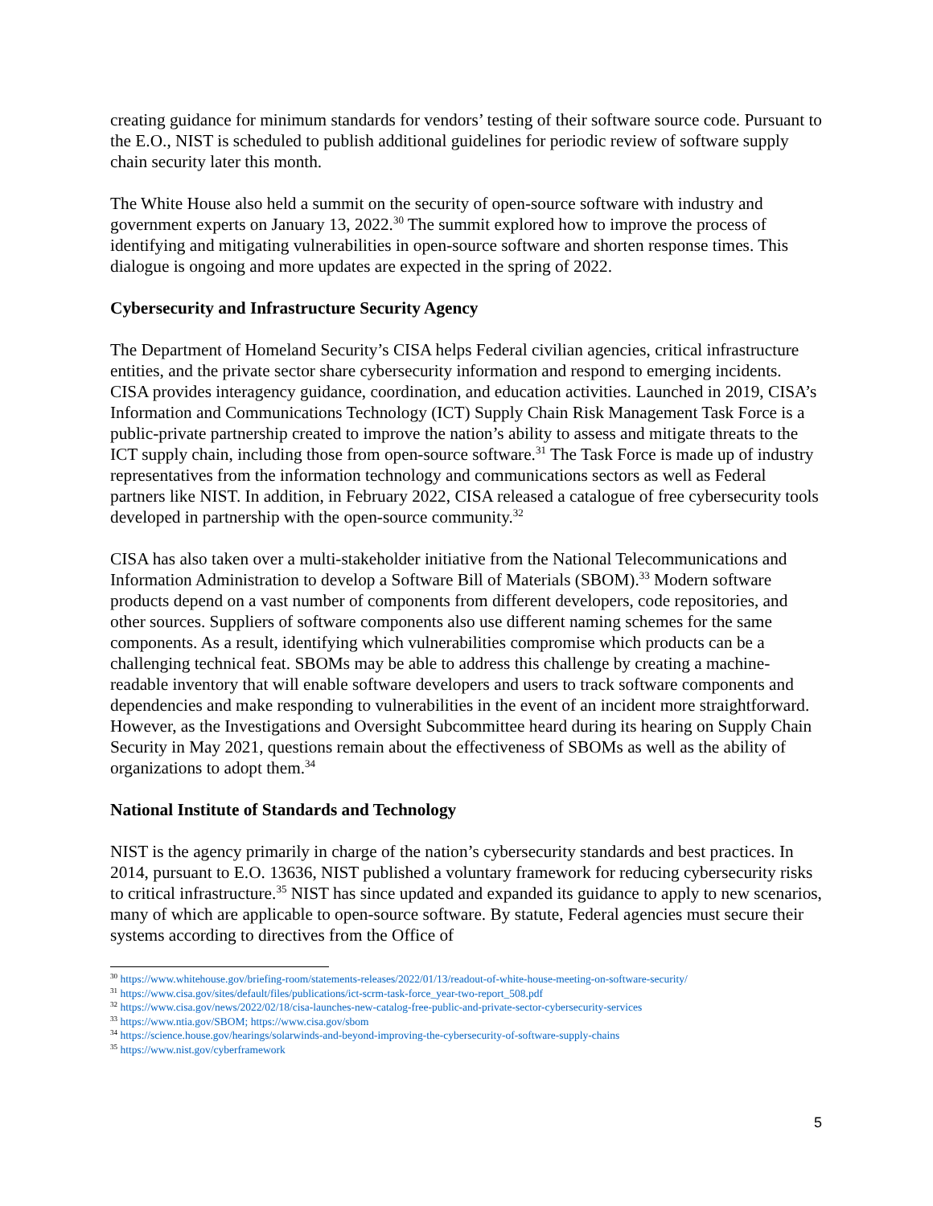creating guidance for minimum standards for vendors’ testing of their software source code. Pursuant to the E.O., NIST is scheduled to publish additional guidelines for periodic review of software supply chain security later this month.
The White House also held a summit on the security of open-source software with industry and government experts on January 13, 2022.<sup>30</sup> The summit explored how to improve the process of identifying and mitigating vulnerabilities in open-source software and shorten response times. This dialogue is ongoing and more updates are expected in the spring of 2022.
Cybersecurity and Infrastructure Security Agency
The Department of Homeland Security’s CISA helps Federal civilian agencies, critical infrastructure entities, and the private sector share cybersecurity information and respond to emerging incidents. CISA provides interagency guidance, coordination, and education activities. Launched in 2019, CISA’s Information and Communications Technology (ICT) Supply Chain Risk Management Task Force is a public-private partnership created to improve the nation’s ability to assess and mitigate threats to the ICT supply chain, including those from open-source software.<sup>31</sup> The Task Force is made up of industry representatives from the information technology and communications sectors as well as Federal partners like NIST. In addition, in February 2022, CISA released a catalogue of free cybersecurity tools developed in partnership with the open-source community.<sup>32</sup>
CISA has also taken over a multi-stakeholder initiative from the National Telecommunications and Information Administration to develop a Software Bill of Materials (SBOM).<sup>33</sup> Modern software products depend on a vast number of components from different developers, code repositories, and other sources. Suppliers of software components also use different naming schemes for the same components. As a result, identifying which vulnerabilities compromise which products can be a challenging technical feat. SBOMs may be able to address this challenge by creating a machine-readable inventory that will enable software developers and users to track software components and dependencies and make responding to vulnerabilities in the event of an incident more straightforward. However, as the Investigations and Oversight Subcommittee heard during its hearing on Supply Chain Security in May 2021, questions remain about the effectiveness of SBOMs as well as the ability of organizations to adopt them.<sup>34</sup>
National Institute of Standards and Technology
NIST is the agency primarily in charge of the nation’s cybersecurity standards and best practices. In 2014, pursuant to E.O. 13636, NIST published a voluntary framework for reducing cybersecurity risks to critical infrastructure.<sup>35</sup> NIST has since updated and expanded its guidance to apply to new scenarios, many of which are applicable to open-source software. By statute, Federal agencies must secure their systems according to directives from the Office of
<sup>30</sup> https://www.whitehouse.gov/briefing-room/statements-releases/2022/01/13/readout-of-white-house-meeting-on-software-security/
<sup>31</sup> https://www.cisa.gov/sites/default/files/publications/ict-scrm-task-force_year-two-report_508.pdf
<sup>32</sup> https://www.cisa.gov/news/2022/02/18/cisa-launches-new-catalog-free-public-and-private-sector-cybersecurity-services
<sup>33</sup> https://www.ntia.gov/SBOM; https://www.cisa.gov/sbom
<sup>34</sup> https://science.house.gov/hearings/solarwinds-and-beyond-improving-the-cybersecurity-of-software-supply-chains
<sup>35</sup> https://www.nist.gov/cyberframework
5